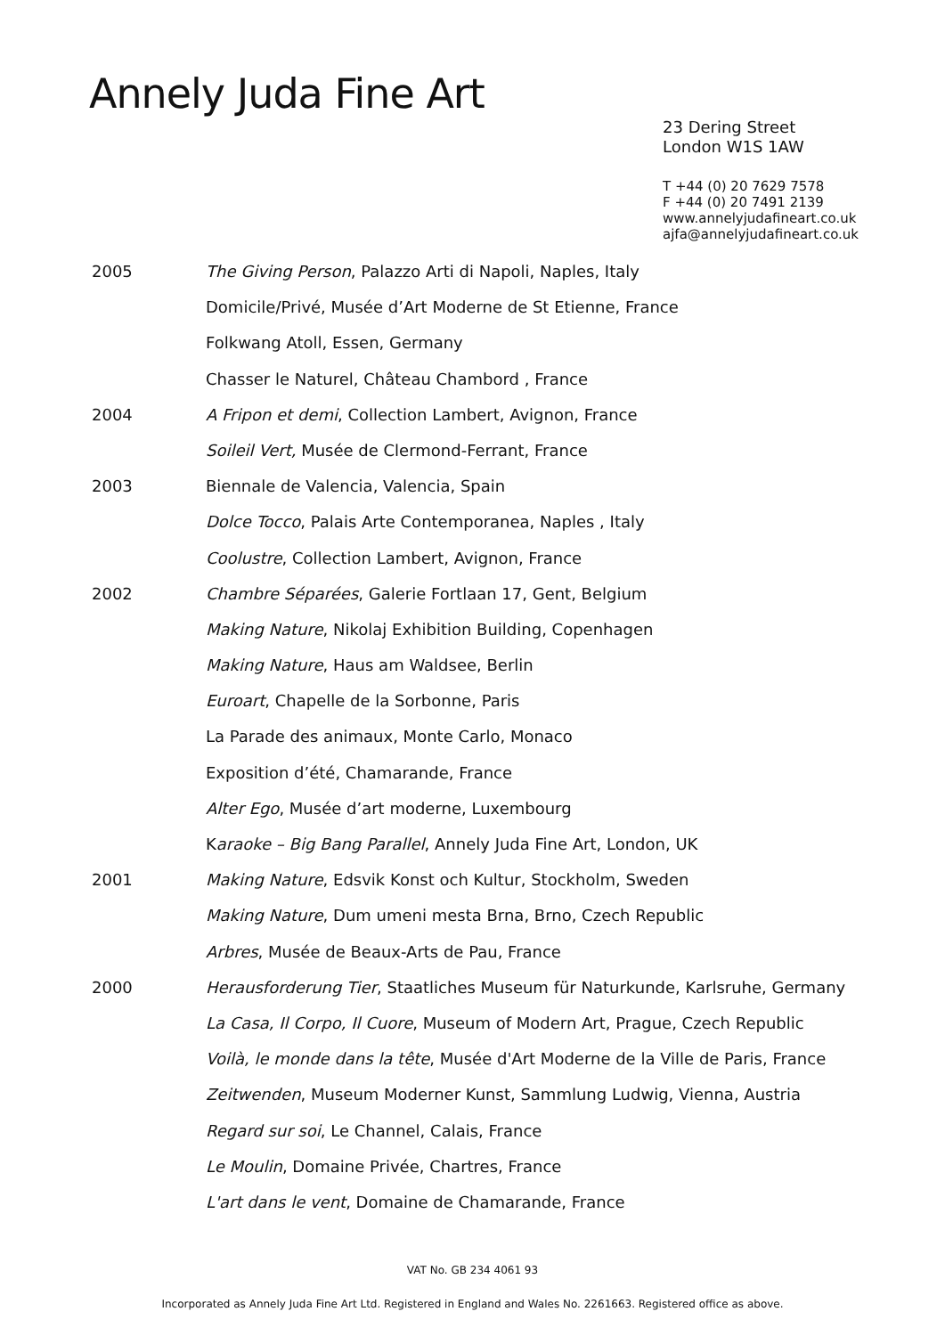Annely Juda Fine Art
23 Dering Street
London W1S 1AW
T +44 (0) 20 7629 7578
F +44 (0) 20 7491 2139
www.annelyjudafineart.co.uk
ajfa@annelyjudafineart.co.uk
2005 The Giving Person, Palazzo Arti di Napoli, Naples, Italy
Domicile/Privé, Musée d’Art Moderne de St Etienne, France
Folkwang Atoll, Essen, Germany
Chasser le Naturel, Château Chambord , France
2004 A Fripon et demi, Collection Lambert, Avignon, France
Soileil Vert, Musée de Clermond-Ferrant, France
2003 Biennale de Valencia, Valencia, Spain
Dolce Tocco, Palais Arte Contemporanea, Naples , Italy
Coolustre, Collection Lambert, Avignon, France
2002 Chambre Séparées, Galerie Fortlaan 17, Gent, Belgium
Making Nature, Nikolaj Exhibition Building, Copenhagen
Making Nature, Haus am Waldsee, Berlin
Euroart, Chapelle de la Sorbonne, Paris
La Parade des animaux, Monte Carlo, Monaco
Exposition d’été, Chamarande, France
Alter Ego, Musée d’art moderne, Luxembourg
Karaoke – Big Bang Parallel, Annely Juda Fine Art, London, UK
2001 Making Nature, Edsvik Konst och Kultur, Stockholm, Sweden
Making Nature, Dum umeni mesta Brna, Brno, Czech Republic
Arbres, Musée de Beaux-Arts de Pau, France
2000 Herausforderung Tier, Staatliches Museum für Naturkunde, Karlsruhe, Germany
La Casa, Il Corpo, Il Cuore, Museum of Modern Art, Prague, Czech Republic
Voilà, le monde dans la tête, Musée d'Art Moderne de la Ville de Paris, France
Zeitwenden, Museum Moderner Kunst, Sammlung Ludwig, Vienna, Austria
Regard sur soi, Le Channel, Calais, France
Le Moulin, Domaine Privée, Chartres, France
L'art dans le vent, Domaine de Chamarande, France
VAT No. GB 234 4061 93
Incorporated as Annely Juda Fine Art Ltd. Registered in England and Wales No. 2261663. Registered office as above.